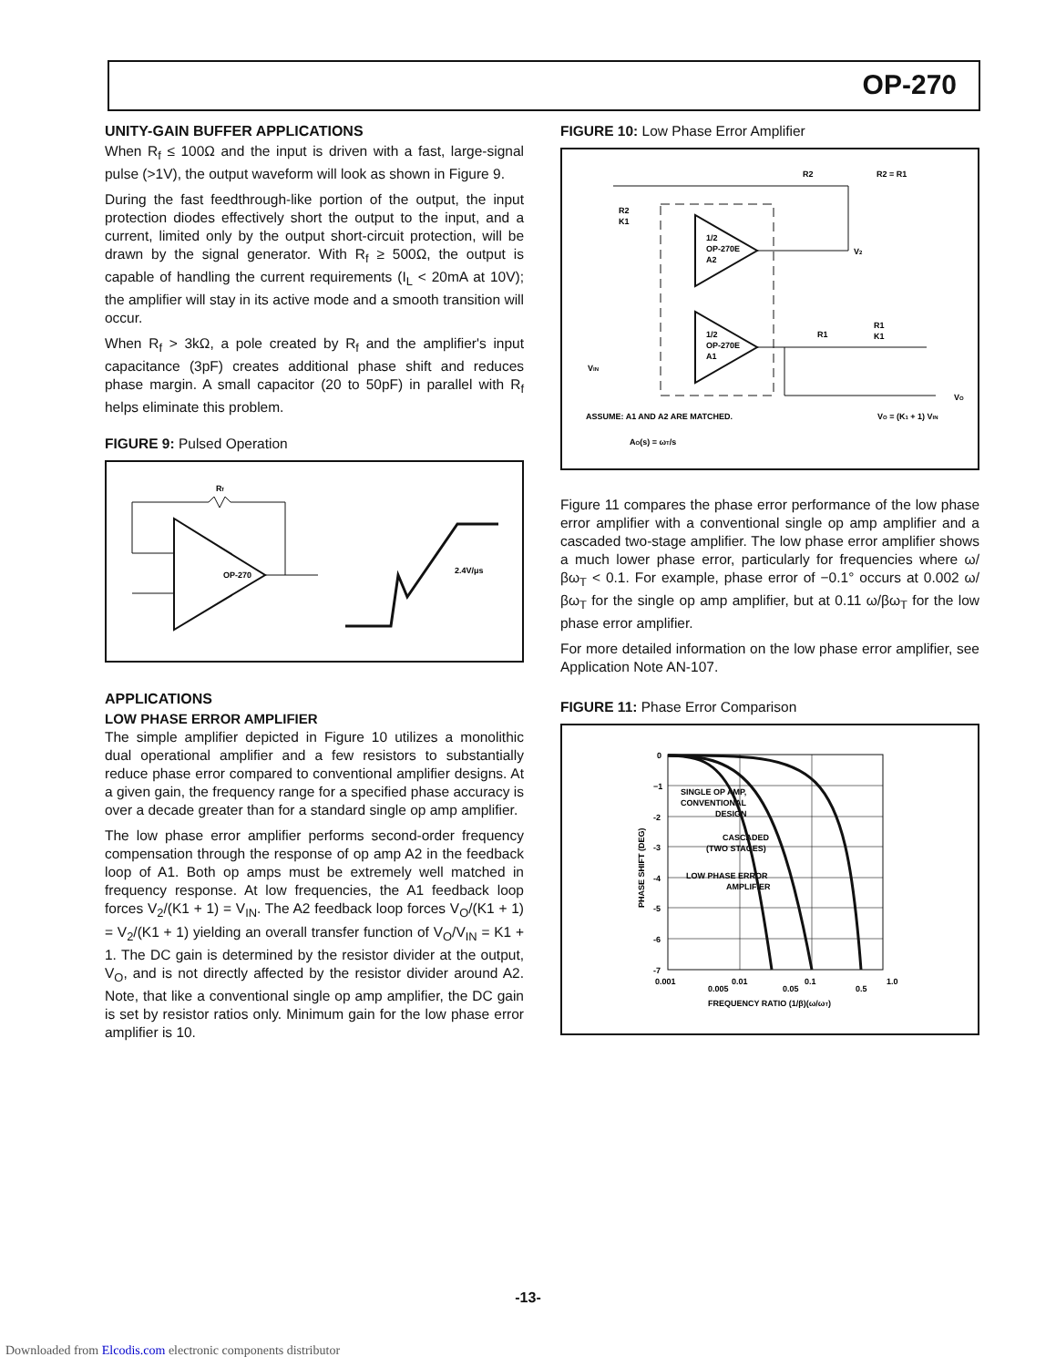OP-270
UNITY-GAIN BUFFER APPLICATIONS
When R<sub>f</sub> ≤ 100Ω and the input is driven with a fast, large-signal pulse (>1V), the output waveform will look as shown in Figure 9.
During the fast feedthrough-like portion of the output, the input protection diodes effectively short the output to the input, and a current, limited only by the output short-circuit protection, will be drawn by the signal generator. With R<sub>f</sub> ≥ 500Ω, the output is capable of handling the current requirements (I<sub>L</sub> < 20mA at 10V); the amplifier will stay in its active mode and a smooth transition will occur.
When R<sub>f</sub> > 3kΩ, a pole created by R<sub>f</sub> and the amplifier's input capacitance (3pF) creates additional phase shift and reduces phase margin. A small capacitor (20 to 50pF) in parallel with R<sub>f</sub> helps eliminate this problem.
FIGURE 9: Pulsed Operation
Rf
OP-270
2.4V/μs
APPLICATIONS
LOW PHASE ERROR AMPLIFIER
The simple amplifier depicted in Figure 10 utilizes a monolithic dual operational amplifier and a few resistors to substantially reduce phase error compared to conventional amplifier designs. At a given gain, the frequency range for a specified phase accuracy is over a decade greater than for a standard single op amp amplifier.
The low phase error amplifier performs second-order frequency compensation through the response of op amp A2 in the feedback loop of A1. Both op amps must be extremely well matched in frequency response. At low frequencies, the A1 feedback loop forces V<sub>2</sub>/(K1 + 1) = V<sub>IN</sub>. The A2 feedback loop forces V<sub>O</sub>/(K1 + 1) = V<sub>2</sub>/(K1 + 1) yielding an overall transfer function of V<sub>O</sub>/V<sub>IN</sub> = K1 + 1. The DC gain is determined by the resistor divider at the output, V<sub>O</sub>, and is not directly affected by the resistor divider around A2. Note, that like a conventional single op amp amplifier, the DC gain is set by resistor ratios only. Minimum gain for the low phase error amplifier is 10.
FIGURE 10: Low Phase Error Amplifier
R2
R2 = R1
R2
K1
1/2
OP-270E
A2
1/2
OP-270E
A1
V2
R1
R1
K1
VIN
VO
ASSUME: A1 AND A2 ARE MATCHED.
VO = (K1 + 1) VIN
AO(s) = ωT/s
Figure 11 compares the phase error performance of the low phase error amplifier with a conventional single op amp amplifier and a cascaded two-stage amplifier. The low phase error amplifier shows a much lower phase error, particularly for frequencies where ω/βω<sub>T</sub> < 0.1. For example, phase error of −0.1° occurs at 0.002 ω/βω<sub>T</sub> for the single op amp amplifier, but at 0.11 ω/βω<sub>T</sub> for the low phase error amplifier.
For more detailed information on the low phase error amplifier, see Application Note AN-107.
FIGURE 11: Phase Error Comparison
0
−1
-2
-3
-4
-5
-6
-7
0.001
0.005
0.01
0.05
0.1
0.5
1.0
FREQUENCY RATIO (1/β)(ω/ωT)
SINGLE OP AMP,
CONVENTIONAL
DESIGN
CASCADED
(TWO STAGES)
LOW PHASE ERROR
AMPLIFIER
PHASE SHIFT (DEG)
-13-
Downloaded from Elcodis.com electronic components distributor